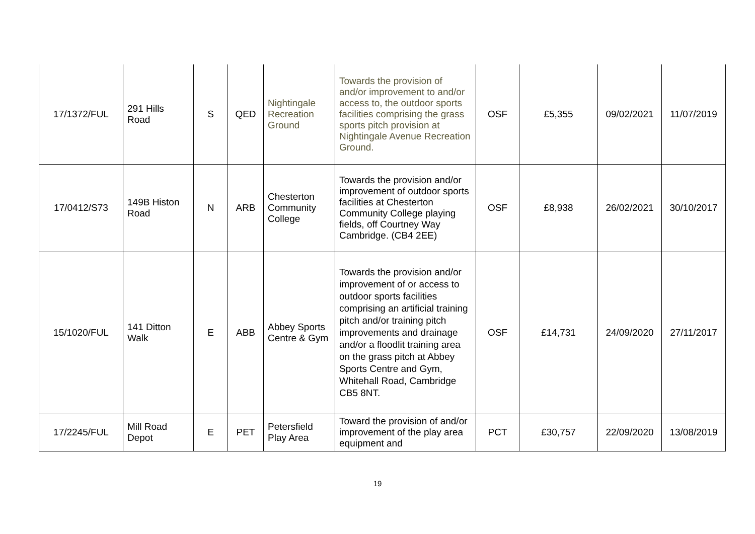| 17/1372/FUL | 291 Hills Road | S | QED | Nightingale Recreation Ground | Towards the provision of and/or improvement to and/or access to, the outdoor sports facilities comprising the grass sports pitch provision at Nightingale Avenue Recreation Ground. | OSF | £5,355 | 09/02/2021 | 11/07/2019 |
| 17/0412/S73 | 149B Histon Road | N | ARB | Chesterton Community College | Towards the provision and/or improvement of outdoor sports facilities at Chesterton Community College playing fields, off Courtney Way Cambridge. (CB4 2EE) | OSF | £8,938 | 26/02/2021 | 30/10/2017 |
| 15/1020/FUL | 141 Ditton Walk | E | ABB | Abbey Sports Centre & Gym | Towards the provision and/or improvement of or access to outdoor sports facilities comprising an artificial training pitch and/or training pitch improvements and drainage and/or a floodlit training area on the grass pitch at Abbey Sports Centre and Gym, Whitehall Road, Cambridge CB5 8NT. | OSF | £14,731 | 24/09/2020 | 27/11/2017 |
| 17/2245/FUL | Mill Road Depot | E | PET | Petersfield Play Area | Toward the provision of and/or improvement of the play area equipment and | PCT | £30,757 | 22/09/2020 | 13/08/2019 |
19